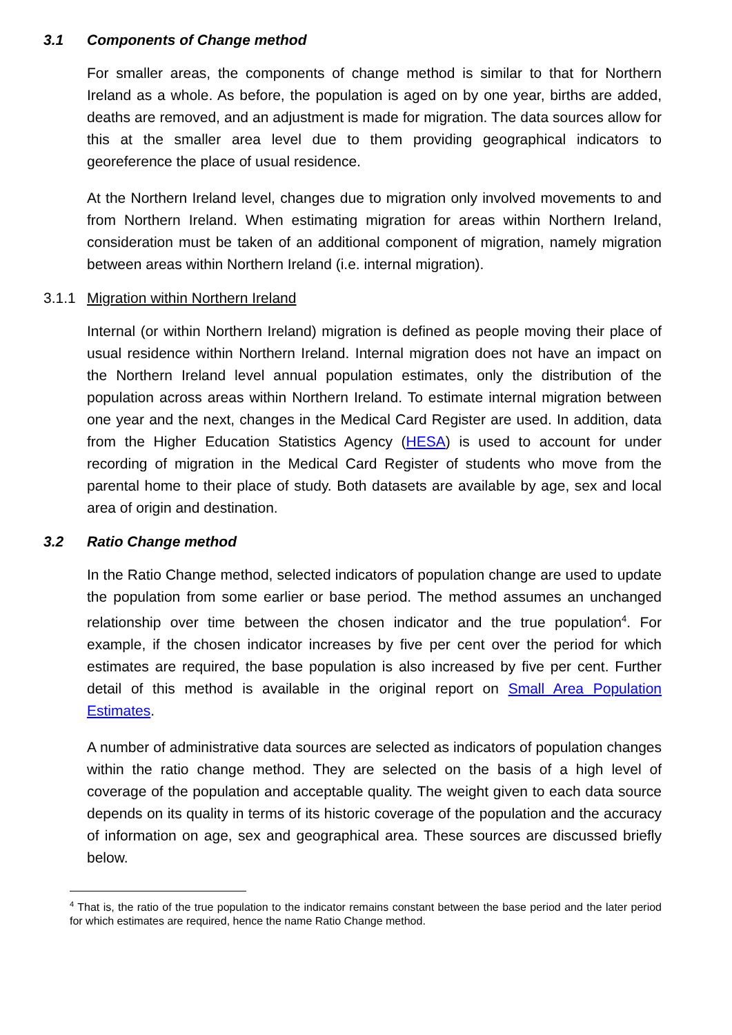3.1 Components of Change method
For smaller areas, the components of change method is similar to that for Northern Ireland as a whole. As before, the population is aged on by one year, births are added, deaths are removed, and an adjustment is made for migration. The data sources allow for this at the smaller area level due to them providing geographical indicators to georeference the place of usual residence.
At the Northern Ireland level, changes due to migration only involved movements to and from Northern Ireland. When estimating migration for areas within Northern Ireland, consideration must be taken of an additional component of migration, namely migration between areas within Northern Ireland (i.e. internal migration).
3.1.1 Migration within Northern Ireland
Internal (or within Northern Ireland) migration is defined as people moving their place of usual residence within Northern Ireland. Internal migration does not have an impact on the Northern Ireland level annual population estimates, only the distribution of the population across areas within Northern Ireland. To estimate internal migration between one year and the next, changes in the Medical Card Register are used. In addition, data from the Higher Education Statistics Agency (HESA) is used to account for under recording of migration in the Medical Card Register of students who move from the parental home to their place of study. Both datasets are available by age, sex and local area of origin and destination.
3.2 Ratio Change method
In the Ratio Change method, selected indicators of population change are used to update the population from some earlier or base period. The method assumes an unchanged relationship over time between the chosen indicator and the true population<sup>4</sup>. For example, if the chosen indicator increases by five per cent over the period for which estimates are required, the base population is also increased by five per cent. Further detail of this method is available in the original report on Small Area Population Estimates.
A number of administrative data sources are selected as indicators of population changes within the ratio change method. They are selected on the basis of a high level of coverage of the population and acceptable quality. The weight given to each data source depends on its quality in terms of its historic coverage of the population and the accuracy of information on age, sex and geographical area. These sources are discussed briefly below.
<sup>4</sup> That is, the ratio of the true population to the indicator remains constant between the base period and the later period for which estimates are required, hence the name Ratio Change method.